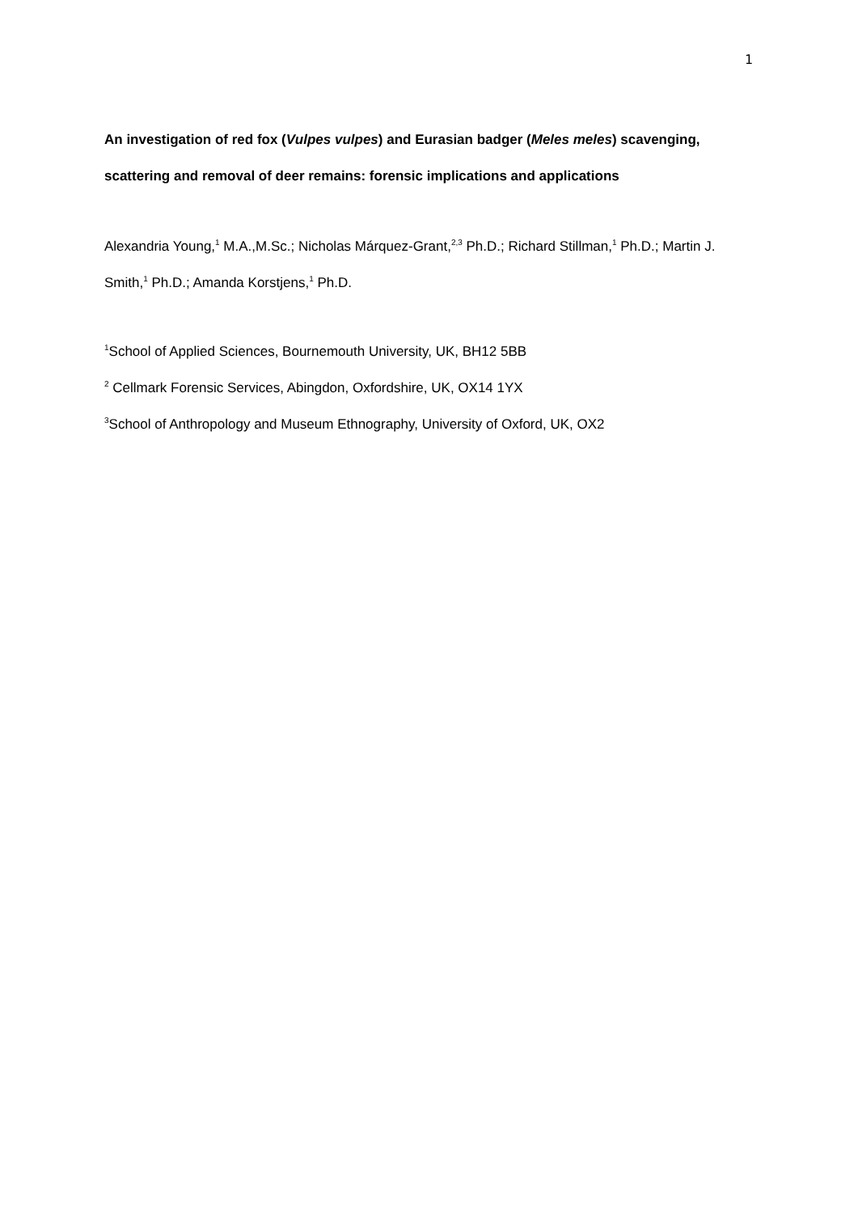1
An investigation of red fox (Vulpes vulpes) and Eurasian badger (Meles meles) scavenging, scattering and removal of deer remains: forensic implications and applications
Alexandria Young,<sup>1</sup> M.A.,M.Sc.; Nicholas Márquez-Grant,<sup>2,3</sup> Ph.D.; Richard Stillman,<sup>1</sup> Ph.D.; Martin J. Smith,<sup>1</sup> Ph.D.; Amanda Korstjens,<sup>1</sup> Ph.D.
<sup>1</sup> School of Applied Sciences, Bournemouth University, UK, BH12 5BB
<sup>2</sup> Cellmark Forensic Services, Abingdon, Oxfordshire, UK, OX14 1YX
<sup>3</sup> School of Anthropology and Museum Ethnography, University of Oxford, UK, OX2